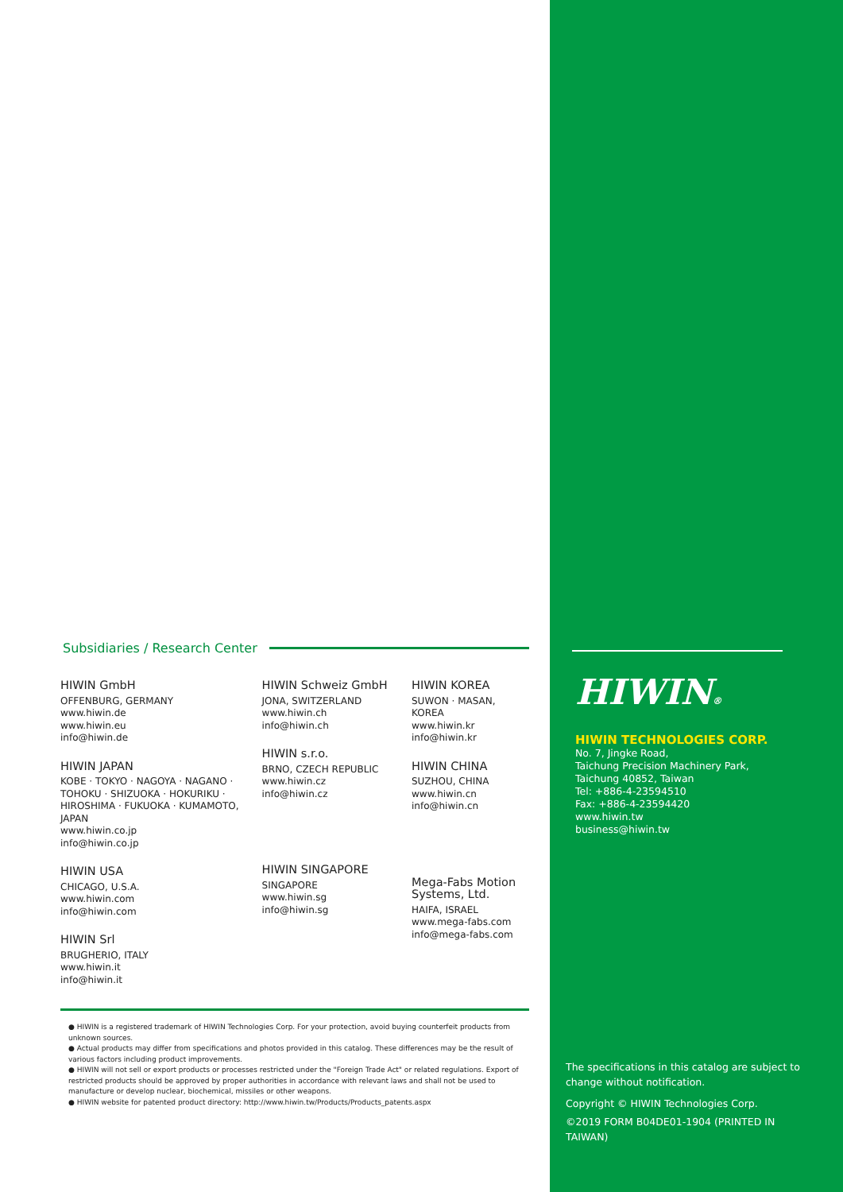Subsidiaries / Research Center
HIWIN GmbH
OFFENBURG, GERMANY
www.hiwin.de
www.hiwin.eu
info@hiwin.de
HIWIN JAPAN
KOBE · TOKYO · NAGOYA · NAGANO · TOHOKU · SHIZUOKA · HOKURIKU · HIROSHIMA · FUKUOKA · KUMAMOTO, JAPAN
www.hiwin.co.jp
info@hiwin.co.jp
HIWIN USA
CHICAGO, U.S.A.
www.hiwin.com
info@hiwin.com
HIWIN Srl
BRUGHERIO, ITALY
www.hiwin.it
info@hiwin.it
HIWIN Schweiz GmbH
JONA, SWITZERLAND
www.hiwin.ch
info@hiwin.ch
HIWIN s.r.o.
BRNO, CZECH REPUBLIC
www.hiwin.cz
info@hiwin.cz
HIWIN SINGAPORE
SINGAPORE
www.hiwin.sg
info@hiwin.sg
HIWIN KOREA
SUWON · MASAN, KOREA
www.hiwin.kr
info@hiwin.kr
HIWIN CHINA
SUZHOU, CHINA
www.hiwin.cn
info@hiwin.cn
Mega-Fabs Motion Systems, Ltd.
HAIFA, ISRAEL
www.mega-fabs.com
info@mega-fabs.com
● HIWIN is a registered trademark of HIWIN Technologies Corp. For your protection, avoid buying counterfeit products from unknown sources.
● Actual products may differ from specifications and photos provided in this catalog. These differences may be the result of various factors including product improvements.
● HIWIN will not sell or export products or processes restricted under the "Foreign Trade Act" or related regulations. Export of restricted products should be approved by proper authorities in accordance with relevant laws and shall not be used to manufacture or develop nuclear, biochemical, missiles or other weapons.
● HIWIN website for patented product directory: http://www.hiwin.tw/Products/Products_patents.aspx
HIWIN®
HIWIN TECHNOLOGIES CORP.
No. 7, Jingke Road,
Taichung Precision Machinery Park,
Taichung 40852, Taiwan
Tel: +886-4-23594510
Fax: +886-4-23594420
www.hiwin.tw
business@hiwin.tw
The specifications in this catalog are subject to change without notification.
Copyright © HIWIN Technologies Corp.
©2019 FORM B04DE01-1904 (PRINTED IN TAIWAN)